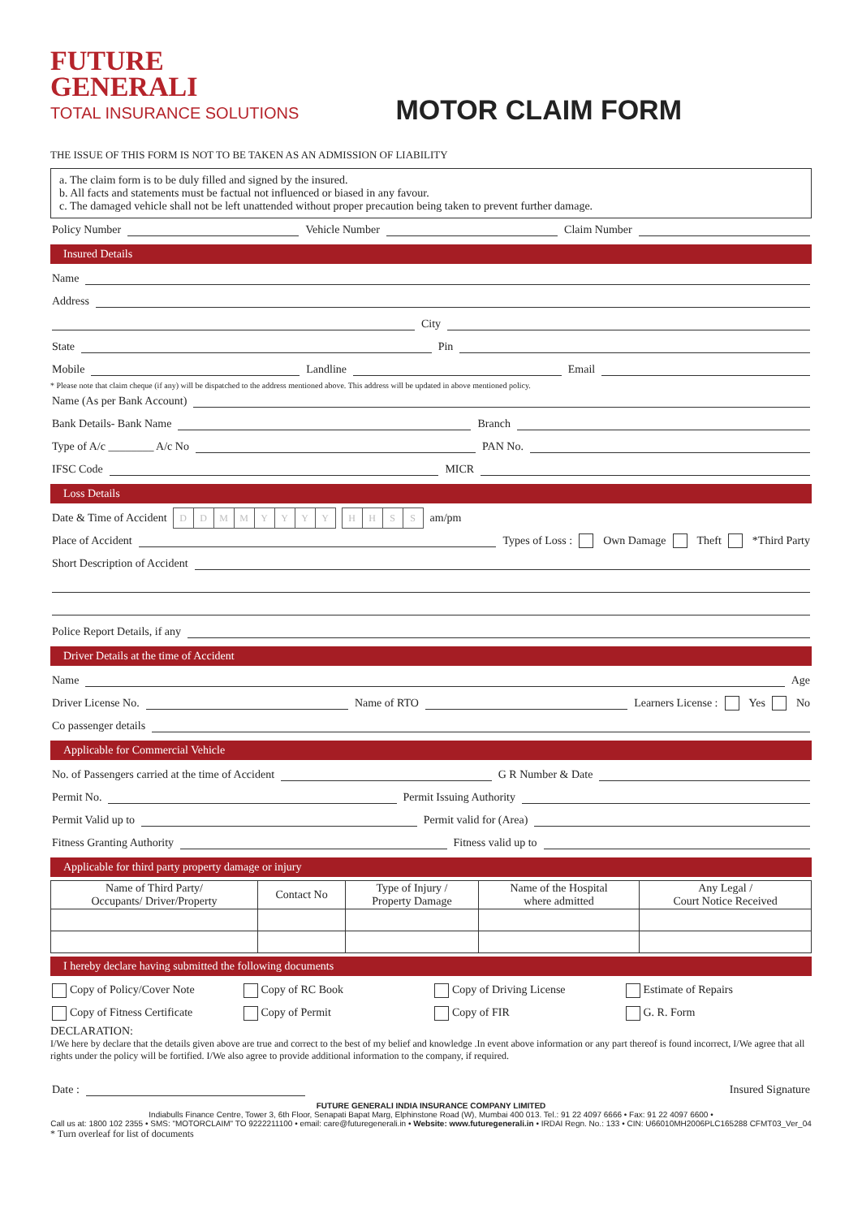FUTURE
GENERALI
TOTAL INSURANCE SOLUTIONS
MOTOR CLAIM FORM
THE ISSUE OF THIS FORM IS NOT TO BE TAKEN AS AN ADMISSION OF LIABILITY
a. The claim form is to be duly filled and signed by the insured.
b. All facts and statements must be factual not influenced or biased in any favour.
c. The damaged vehicle shall not be left unattended without proper precaution being taken to prevent further damage.
Policy Number Vehicle Number Claim Number
Insured Details
Name
Address
City
State Pin
Mobile Landline Email
* Please note that claim cheque (if any) will be dispatched to the address mentioned above. This address will be updated in above mentioned policy.
Name (As per Bank Account)
Bank Details- Bank Name Branch
Type of A/c ________ A/c No PAN No.
IFSC Code MICR
Loss Details
Date & Time of Accident DDMMYYYY HHSS am/pm
Place of Accident Types of Loss : Own Damage Theft *Third Party
Short Description of Accident
Police Report Details, if any
Driver Details at the time of Accident
Name Age
Driver License No. Name of RTO Learners License : Yes No
Co passenger details
Applicable for Commercial Vehicle
No. of Passengers carried at the time of Accident G R Number & Date
Permit No. Permit Issuing Authority
Permit Valid up to Permit valid for (Area)
Fitness Granting Authority Fitness valid up to
Applicable for third party property damage or injury
| Name of Third Party/ Occupants/ Driver/Property | Contact No | Type of Injury / Property Damage | Name of the Hospital where admitted | Any Legal / Court Notice Received |
| --- | --- | --- | --- | --- |
I hereby declare having submitted the following documents
Copy of Policy/Cover Note Copy of RC Book Copy of Driving License Estimate of Repairs
Copy of Fitness Certificate Copy of Permit Copy of FIR G. R. Form
DECLARATION:
I/We here by declare that the details given above are true and correct to the best of my belief and knowledge .In event above information or any part thereof is found incorrect, I/We agree that all rights under the policy will be fortified. I/We also agree to provide additional information to the company, if required.
Date : Insured Signature
FUTURE GENERALI INDIA INSURANCE COMPANY LIMITED
Indiabulls Finance Centre, Tower 3, 6th Floor, Senapati Bapat Marg, Elphinstone Road (W), Mumbai 400 013. Tel.: 91 22 4097 6666 • Fax: 91 22 4097 6600 •
Call us at: 1800 102 2355 • SMS: "MOTORCLAIM" TO 9222211100 • email: care@futuregenerali.in • Website: www.futuregenerali.in • IRDAI Regn. No.: 133 • CIN: U66010MH2006PLC165288 CFMT03_Ver_04
* Turn overleaf for list of documents